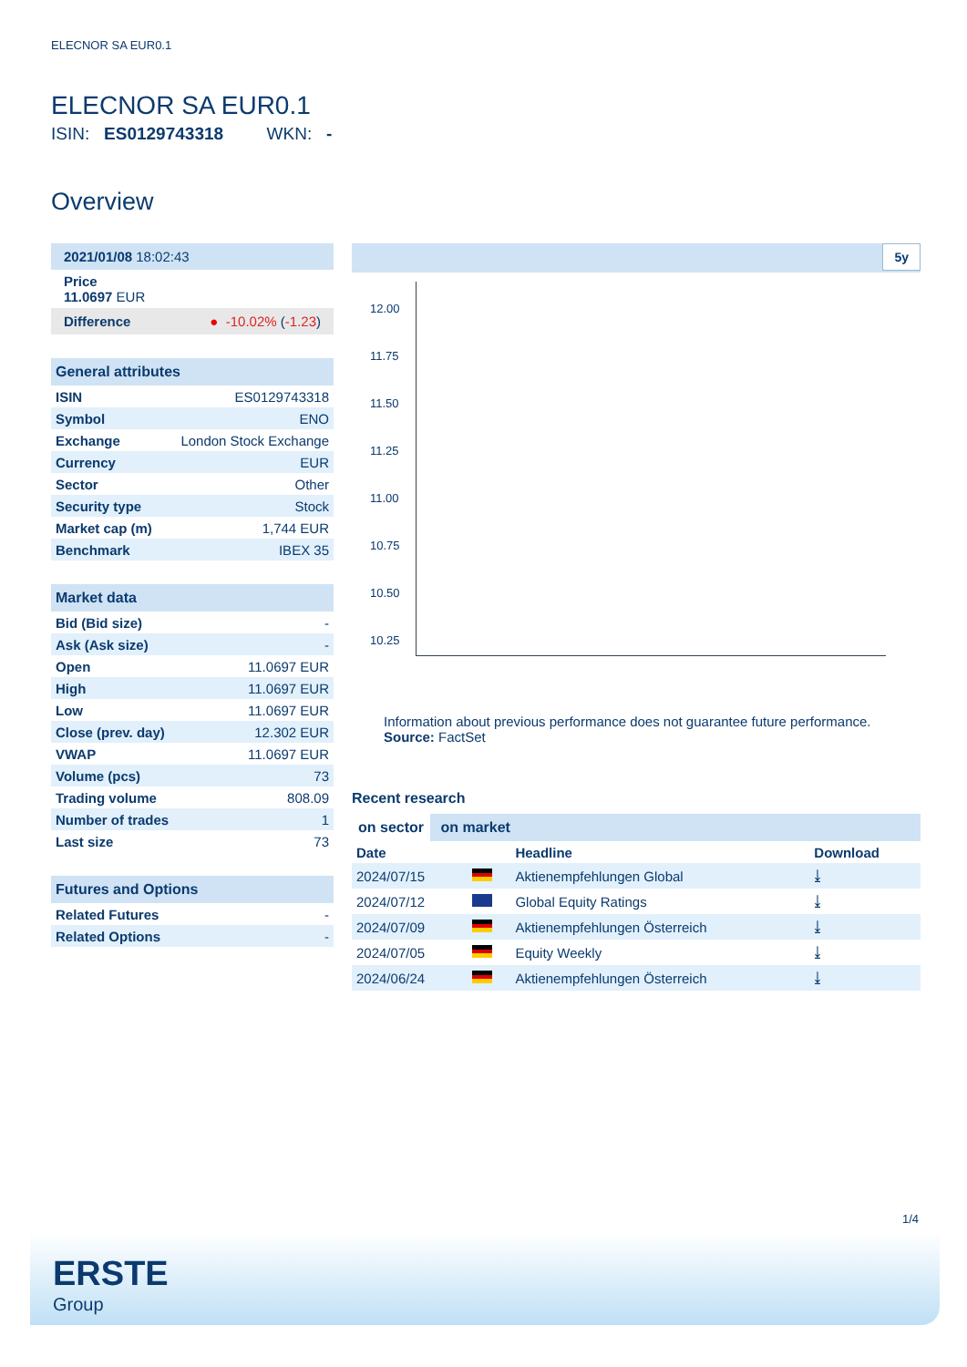ELECNOR SA EUR0.1
ELECNOR SA EUR0.1
ISIN: ES0129743318 WKN: -
Overview
2021/01/08 18:02:43
Price
11.0697 EUR
Difference ● -10.02% (-1.23)
General attributes
| ISIN | ES0129743318 |
| Symbol | ENO |
| Exchange | London Stock Exchange |
| Currency | EUR |
| Sector | Other |
| Security type | Stock |
| Market cap (m) | 1,744 EUR |
| Benchmark | IBEX 35 |
Market data
| Bid (Bid size) | - |
| Ask (Ask size) | - |
| Open | 11.0697 EUR |
| High | 11.0697 EUR |
| Low | 11.0697 EUR |
| Close (prev. day) | 12.302 EUR |
| VWAP | 11.0697 EUR |
| Volume (pcs) | 73 |
| Trading volume | 808.09 |
| Number of trades | 1 |
| Last size | 73 |
Futures and Options
| Related Futures | - |
| Related Options | - |
5y
12.00
11.75
11.50
11.25
11.00
10.75
10.50
10.25
Information about previous performance does not guarantee future performance.
Source: FactSet
Recent research
on sector on market
| Date | | Headline | Download |
| --- | --- | --- | --- |
| 2024/07/15 | | Aktienempfehlungen Global | ⤓ |
| 2024/07/12 | | Global Equity Ratings | ⤓ |
| 2024/07/09 | | Aktienempfehlungen Österreich | ⤓ |
| 2024/07/05 | | Equity Weekly | ⤓ |
| 2024/06/24 | | Aktienempfehlungen Österreich | ⤓ |
1/4
ERSTE
Group